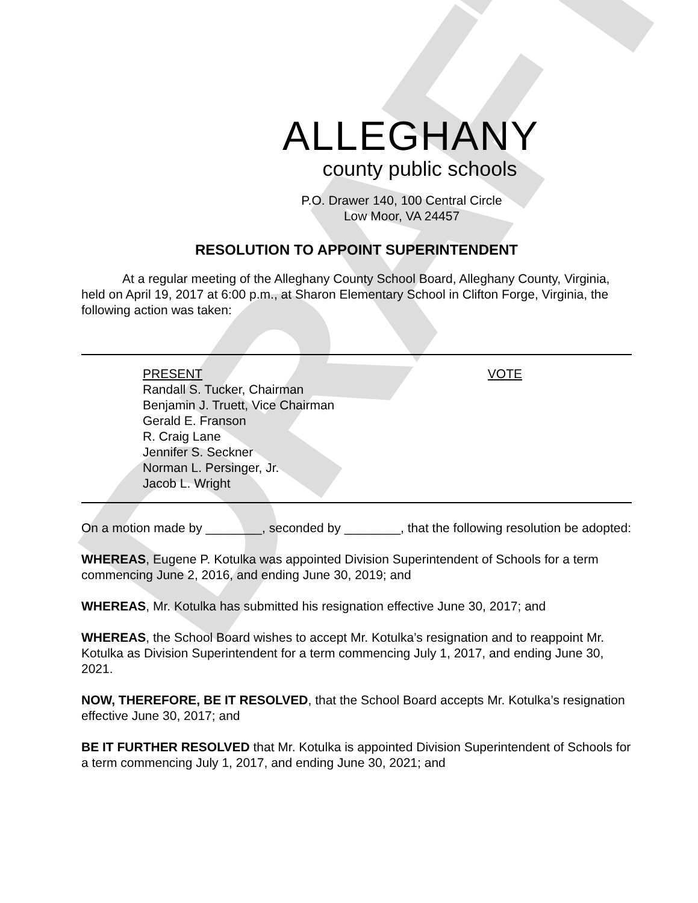DRAFT
ALLEGHANY
county public schools
P.O. Drawer 140, 100 Central Circle
Low Moor, VA 24457
RESOLUTION TO APPOINT SUPERINTENDENT
At a regular meeting of the Alleghany County School Board, Alleghany County, Virginia, held on April 19, 2017 at 6:00 p.m., at Sharon Elementary School in Clifton Forge, Virginia, the following action was taken:
PRESENT VOTE
Randall S. Tucker, Chairman
Benjamin J. Truett, Vice Chairman
Gerald E. Franson
R. Craig Lane
Jennifer S. Seckner
Norman L. Persinger, Jr.
Jacob L. Wright
On a motion made by ________, seconded by ________, that the following resolution be adopted:
WHEREAS, Eugene P. Kotulka was appointed Division Superintendent of Schools for a term commencing June 2, 2016, and ending June 30, 2019; and
WHEREAS, Mr. Kotulka has submitted his resignation effective June 30, 2017; and
WHEREAS, the School Board wishes to accept Mr. Kotulka’s resignation and to reappoint Mr. Kotulka as Division Superintendent for a term commencing July 1, 2017, and ending June 30, 2021.
NOW, THEREFORE, BE IT RESOLVED, that the School Board accepts Mr. Kotulka’s resignation effective June 30, 2017; and
BE IT FURTHER RESOLVED that Mr. Kotulka is appointed Division Superintendent of Schools for a term commencing July 1, 2017, and ending June 30, 2021; and